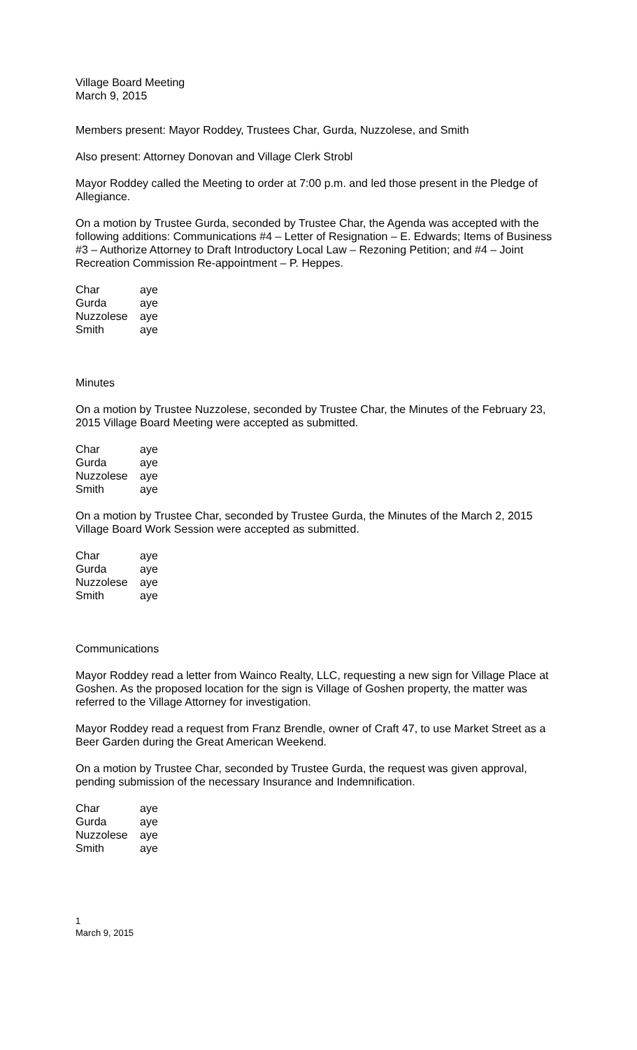Village Board Meeting
March 9, 2015
Members present: Mayor Roddey, Trustees Char, Gurda, Nuzzolese, and Smith
Also present: Attorney Donovan and Village Clerk Strobl
Mayor Roddey called the Meeting to order at 7:00 p.m. and led those present in the Pledge of Allegiance.
On a motion by Trustee Gurda, seconded by Trustee Char, the Agenda was accepted with the following additions: Communications #4 – Letter of Resignation – E. Edwards; Items of Business #3 – Authorize Attorney to Draft Introductory Local Law – Rezoning Petition; and #4 – Joint Recreation Commission Re-appointment – P. Heppes.
| Char | aye |
| Gurda | aye |
| Nuzzolese | aye |
| Smith | aye |
Minutes
On a motion by Trustee Nuzzolese, seconded by Trustee Char, the Minutes of the February 23, 2015 Village Board Meeting were accepted as submitted.
| Char | aye |
| Gurda | aye |
| Nuzzolese | aye |
| Smith | aye |
On a motion by Trustee Char, seconded by Trustee Gurda, the Minutes of the March 2, 2015 Village Board Work Session were accepted as submitted.
| Char | aye |
| Gurda | aye |
| Nuzzolese | aye |
| Smith | aye |
Communications
Mayor Roddey read a letter from Wainco Realty, LLC, requesting a new sign for Village Place at Goshen. As the proposed location for the sign is Village of Goshen property, the matter was referred to the Village Attorney for investigation.
Mayor Roddey read a request from Franz Brendle, owner of Craft 47, to use Market Street as a Beer Garden during the Great American Weekend.
On a motion by Trustee Char, seconded by Trustee Gurda, the request was given approval, pending submission of the necessary Insurance and Indemnification.
| Char | aye |
| Gurda | aye |
| Nuzzolese | aye |
| Smith | aye |
1
March 9, 2015